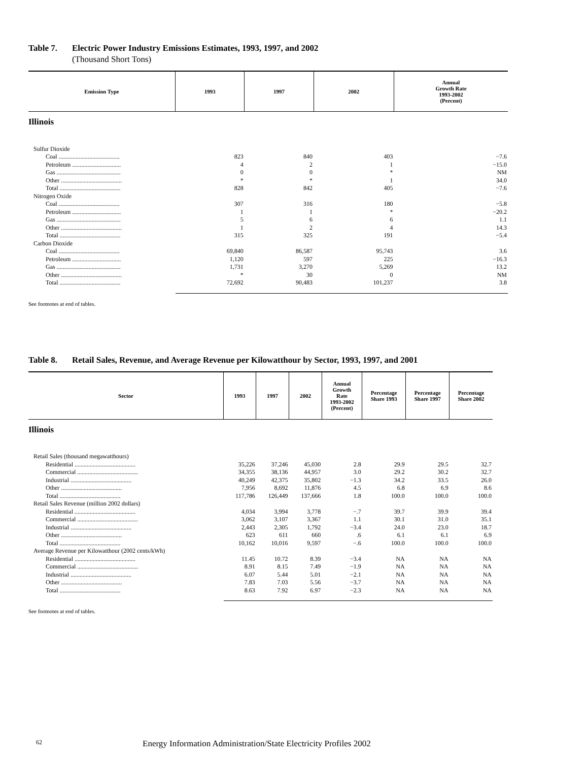Table 7. Electric Power Industry Emissions Estimates, 1993, 1997, and 2002
(Thousand Short Tons)
| Emission Type | 1993 | 1997 | 2002 | Annual Growth Rate 1993-2002 (Percent) |
| --- | --- | --- | --- | --- |
| Illinois | | | | |
| Sulfur Dioxide | | | | |
| Coal ........................................ | 823 | 840 | 403 | −7.6 |
| Petroleum ................................ | 4 | 2 | 1 | −15.0 |
| Gas .......................................... | 0 | 0 | * | NM |
| Other ........................................ | * | * | 1 | 34.0 |
| Total ........................................ | 828 | 842 | 405 | −7.6 |
| Nitrogen Oxide | | | | |
| Coal ........................................ | 307 | 316 | 180 | −5.8 |
| Petroleum ................................ | 1 | 1 | * | −20.2 |
| Gas .......................................... | 5 | 6 | 6 | 1.1 |
| Other ........................................ | 1 | 2 | 4 | 14.3 |
| Total ........................................ | 315 | 325 | 191 | −5.4 |
| Carbon Dioxide | | | | |
| Coal ........................................ | 69,840 | 86,587 | 95,743 | 3.6 |
| Petroleum ................................ | 1,120 | 597 | 225 | −16.3 |
| Gas .......................................... | 1,731 | 3,270 | 5,269 | 13.2 |
| Other ........................................ | * | 30 | 0 | NM |
| Total ........................................ | 72,692 | 90,483 | 101,237 | 3.8 |
See footnotes at end of tables.
Table 8. Retail Sales, Revenue, and Average Revenue per Kilowatthour by Sector, 1993, 1997, and 2001
| Sector | 1993 | 1997 | 2002 | Annual Growth Rate 1993-2002 (Percent) | Percentage Share 1993 | Percentage Share 1997 | Percentage Share 2002 |
| --- | --- | --- | --- | --- | --- | --- | --- |
| Illinois | | | | | | | |
| Retail Sales (thousand megawatthours) | | | | | | | |
| Residential ........................................ | 35,226 | 37,246 | 45,030 | 2.8 | 29.9 | 29.5 | 32.7 |
| Commercial ........................................ | 34,355 | 38,136 | 44,957 | 3.0 | 29.2 | 30.2 | 32.7 |
| Industrial ........................................ | 40,249 | 42,375 | 35,802 | −1.3 | 34.2 | 33.5 | 26.0 |
| Other ........................................ | 7,956 | 8,692 | 11,876 | 4.5 | 6.8 | 6.9 | 8.6 |
| Total ........................................ | 117,786 | 126,449 | 137,666 | 1.8 | 100.0 | 100.0 | 100.0 |
| Retail Sales Revenue (million 2002 dollars) | | | | | | | |
| Residential ........................................ | 4,034 | 3,994 | 3,778 | −.7 | 39.7 | 39.9 | 39.4 |
| Commercial ........................................ | 3,062 | 3,107 | 3,367 | 1.1 | 30.1 | 31.0 | 35.1 |
| Industrial ........................................ | 2,443 | 2,305 | 1,792 | −3.4 | 24.0 | 23.0 | 18.7 |
| Other ........................................ | 623 | 611 | 660 | .6 | 6.1 | 6.1 | 6.9 |
| Total ........................................ | 10,162 | 10,016 | 9,597 | −.6 | 100.0 | 100.0 | 100.0 |
| Average Revenue per Kilowatthour (2002 cents/kWh) | | | | | | | |
| Residential ........................................ | 11.45 | 10.72 | 8.39 | −3.4 | NA | NA | NA |
| Commercial ........................................ | 8.91 | 8.15 | 7.49 | −1.9 | NA | NA | NA |
| Industrial ........................................ | 6.07 | 5.44 | 5.01 | −2.1 | NA | NA | NA |
| Other ........................................ | 7.83 | 7.03 | 5.56 | −3.7 | NA | NA | NA |
| Total ........................................ | 8.63 | 7.92 | 6.97 | −2.3 | NA | NA | NA |
See footnotes at end of tables.
62 Energy Information Administration/State Electricity Profiles 2002